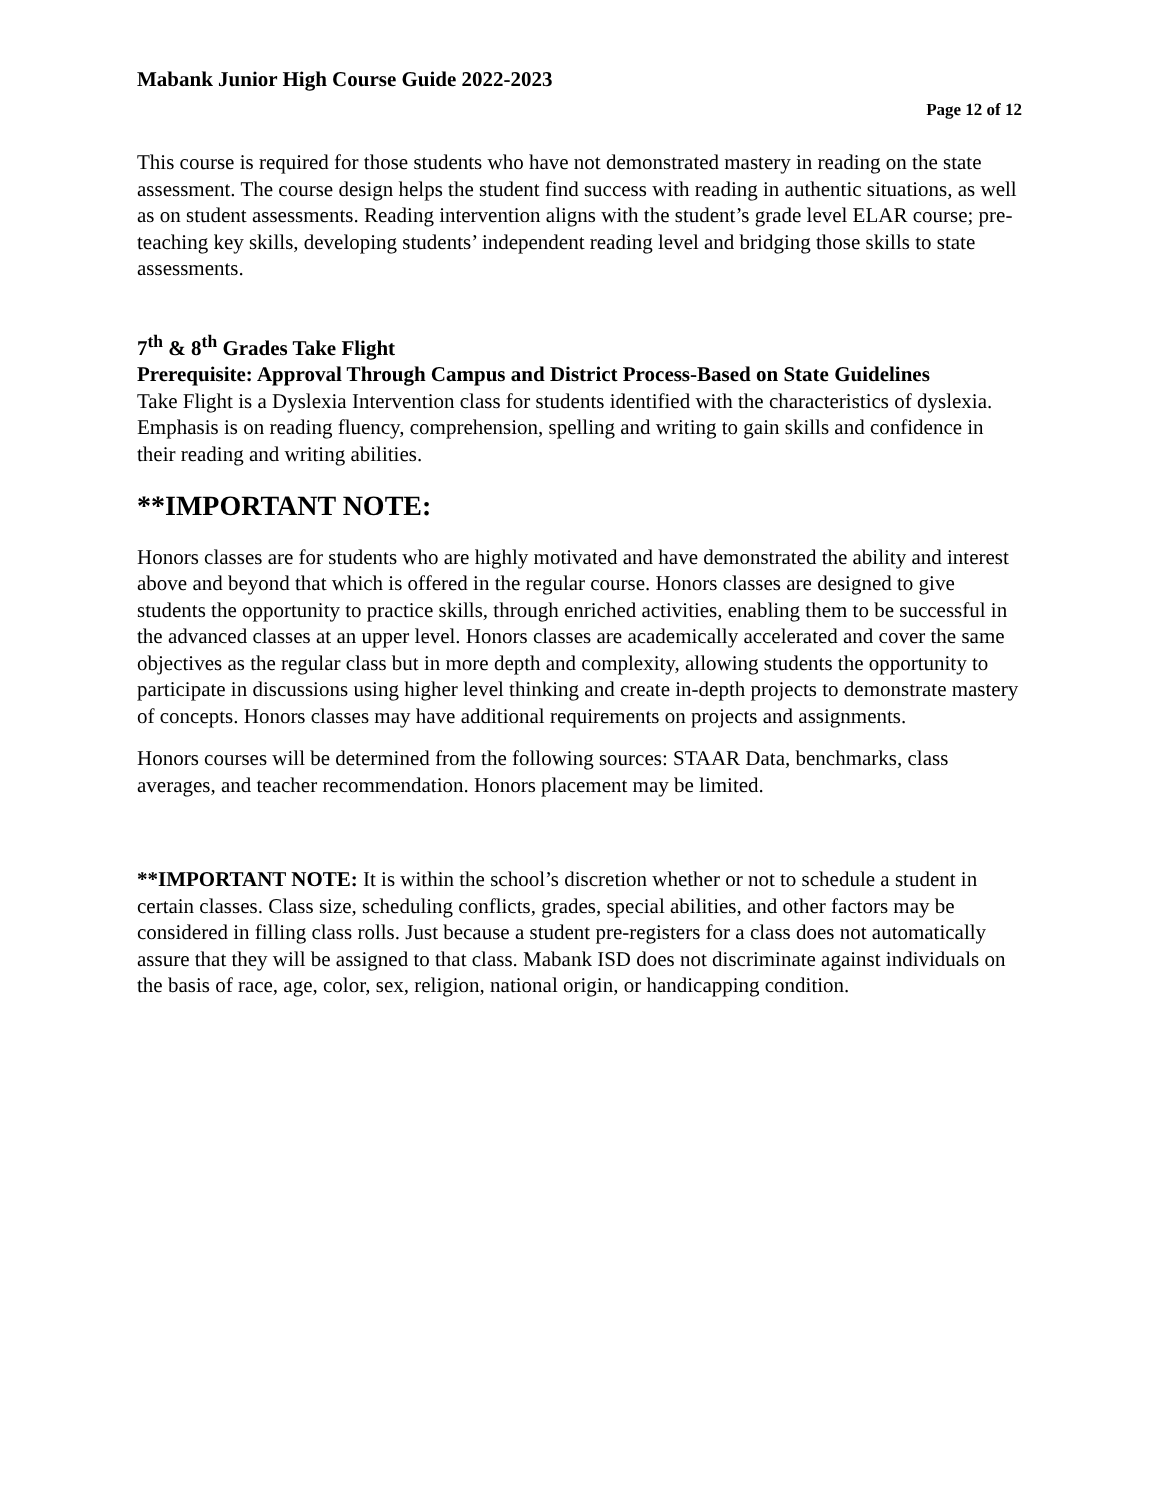Mabank Junior High Course Guide 2022-2023
Page 12 of 12
This course is required for those students who have not demonstrated mastery in reading on the state assessment. The course design helps the student find success with reading in authentic situations, as well as on student assessments. Reading intervention aligns with the student’s grade level ELAR course; pre-teaching key skills, developing students’ independent reading level and bridging those skills to state assessments.
7<sup>th</sup> & 8<sup>th</sup> Grades Take Flight
Prerequisite: Approval Through Campus and District Process-Based on State Guidelines
Take Flight is a Dyslexia Intervention class for students identified with the characteristics of dyslexia. Emphasis is on reading fluency, comprehension, spelling and writing to gain skills and confidence in their reading and writing abilities.
**IMPORTANT NOTE:
Honors classes are for students who are highly motivated and have demonstrated the ability and interest above and beyond that which is offered in the regular course. Honors classes are designed to give students the opportunity to practice skills, through enriched activities, enabling them to be successful in the advanced classes at an upper level. Honors classes are academically accelerated and cover the same objectives as the regular class but in more depth and complexity, allowing students the opportunity to participate in discussions using higher level thinking and create in-depth projects to demonstrate mastery of concepts. Honors classes may have additional requirements on projects and assignments.
Honors courses will be determined from the following sources: STAAR Data, benchmarks, class averages, and teacher recommendation. Honors placement may be limited.
**IMPORTANT NOTE: It is within the school’s discretion whether or not to schedule a student in certain classes. Class size, scheduling conflicts, grades, special abilities, and other factors may be considered in filling class rolls. Just because a student pre-registers for a class does not automatically assure that they will be assigned to that class. Mabank ISD does not discriminate against individuals on the basis of race, age, color, sex, religion, national origin, or handicapping condition.